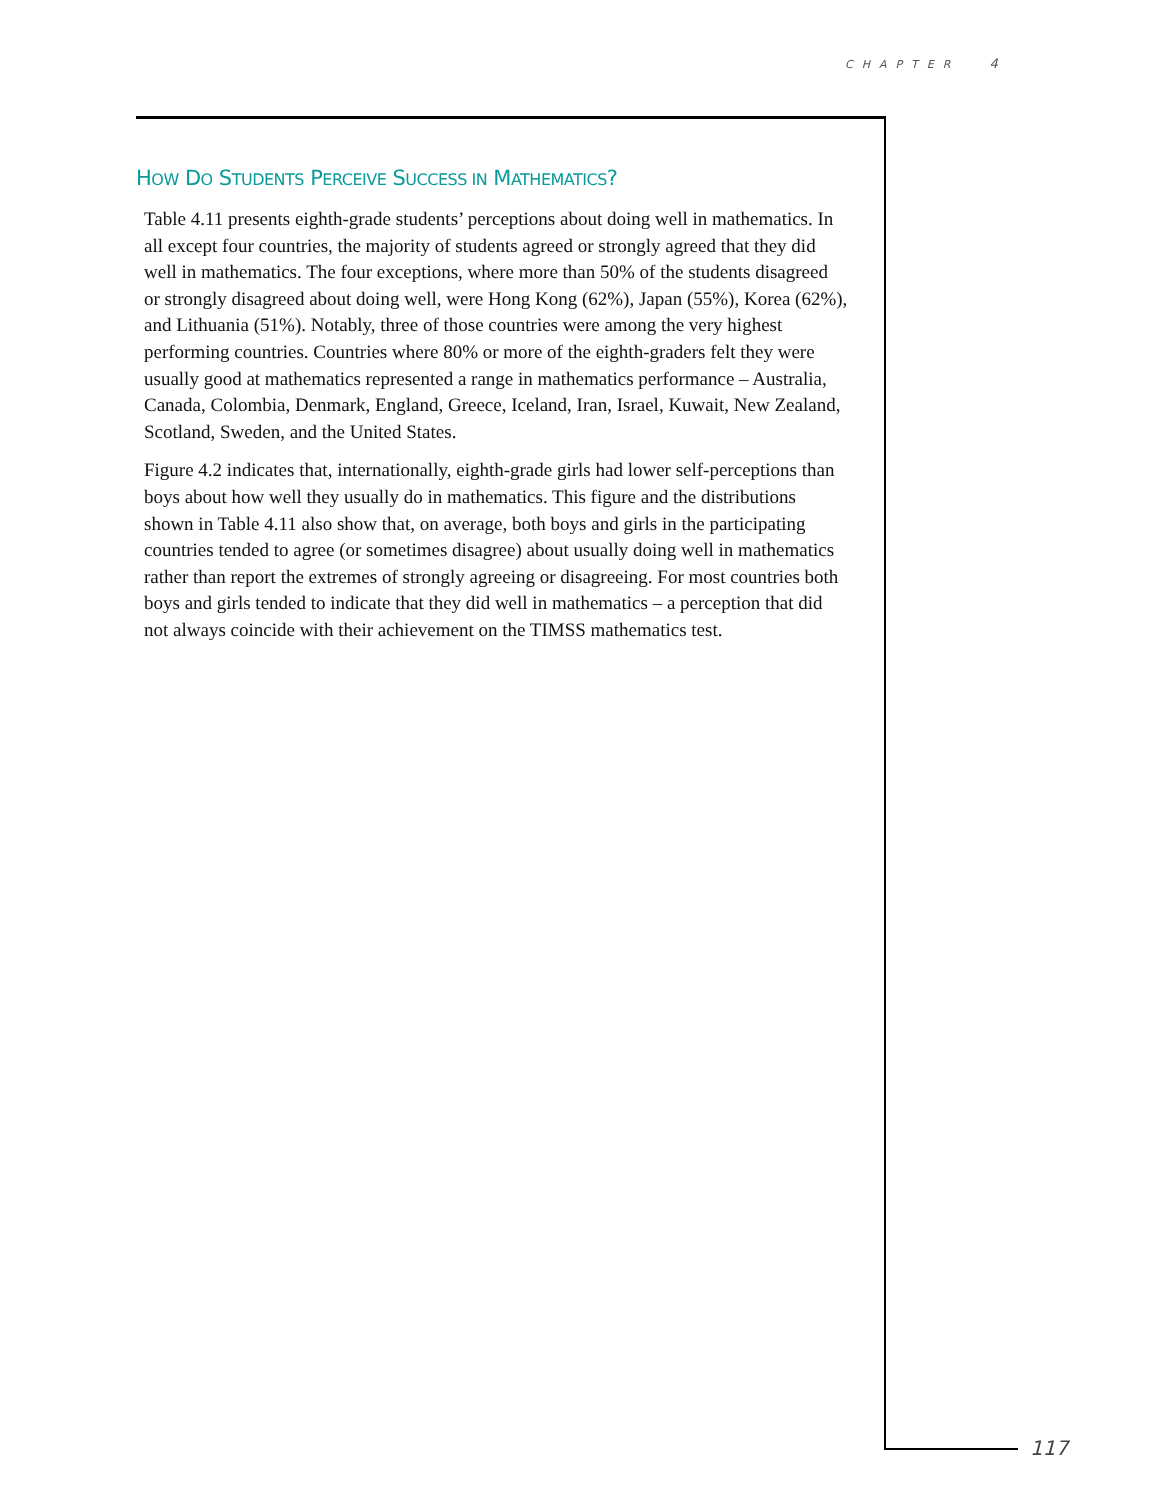CHAPTER 4
HOW DO STUDENTS PERCEIVE SUCCESS IN MATHEMATICS?
Table 4.11 presents eighth-grade students’ perceptions about doing well in mathematics. In all except four countries, the majority of students agreed or strongly agreed that they did well in mathematics. The four exceptions, where more than 50% of the students disagreed or strongly disagreed about doing well, were Hong Kong (62%), Japan (55%), Korea (62%), and Lithuania (51%). Notably, three of those countries were among the very highest performing countries. Countries where 80% or more of the eighth-graders felt they were usually good at mathematics represented a range in mathematics performance – Australia, Canada, Colombia, Denmark, England, Greece, Iceland, Iran, Israel, Kuwait, New Zealand, Scotland, Sweden, and the United States.
Figure 4.2 indicates that, internationally, eighth-grade girls had lower self-perceptions than boys about how well they usually do in mathematics. This figure and the distributions shown in Table 4.11 also show that, on average, both boys and girls in the participating countries tended to agree (or sometimes disagree) about usually doing well in mathematics rather than report the extremes of strongly agreeing or disagreeing. For most countries both boys and girls tended to indicate that they did well in mathematics – a perception that did not always coincide with their achievement on the TIMSS mathematics test.
117